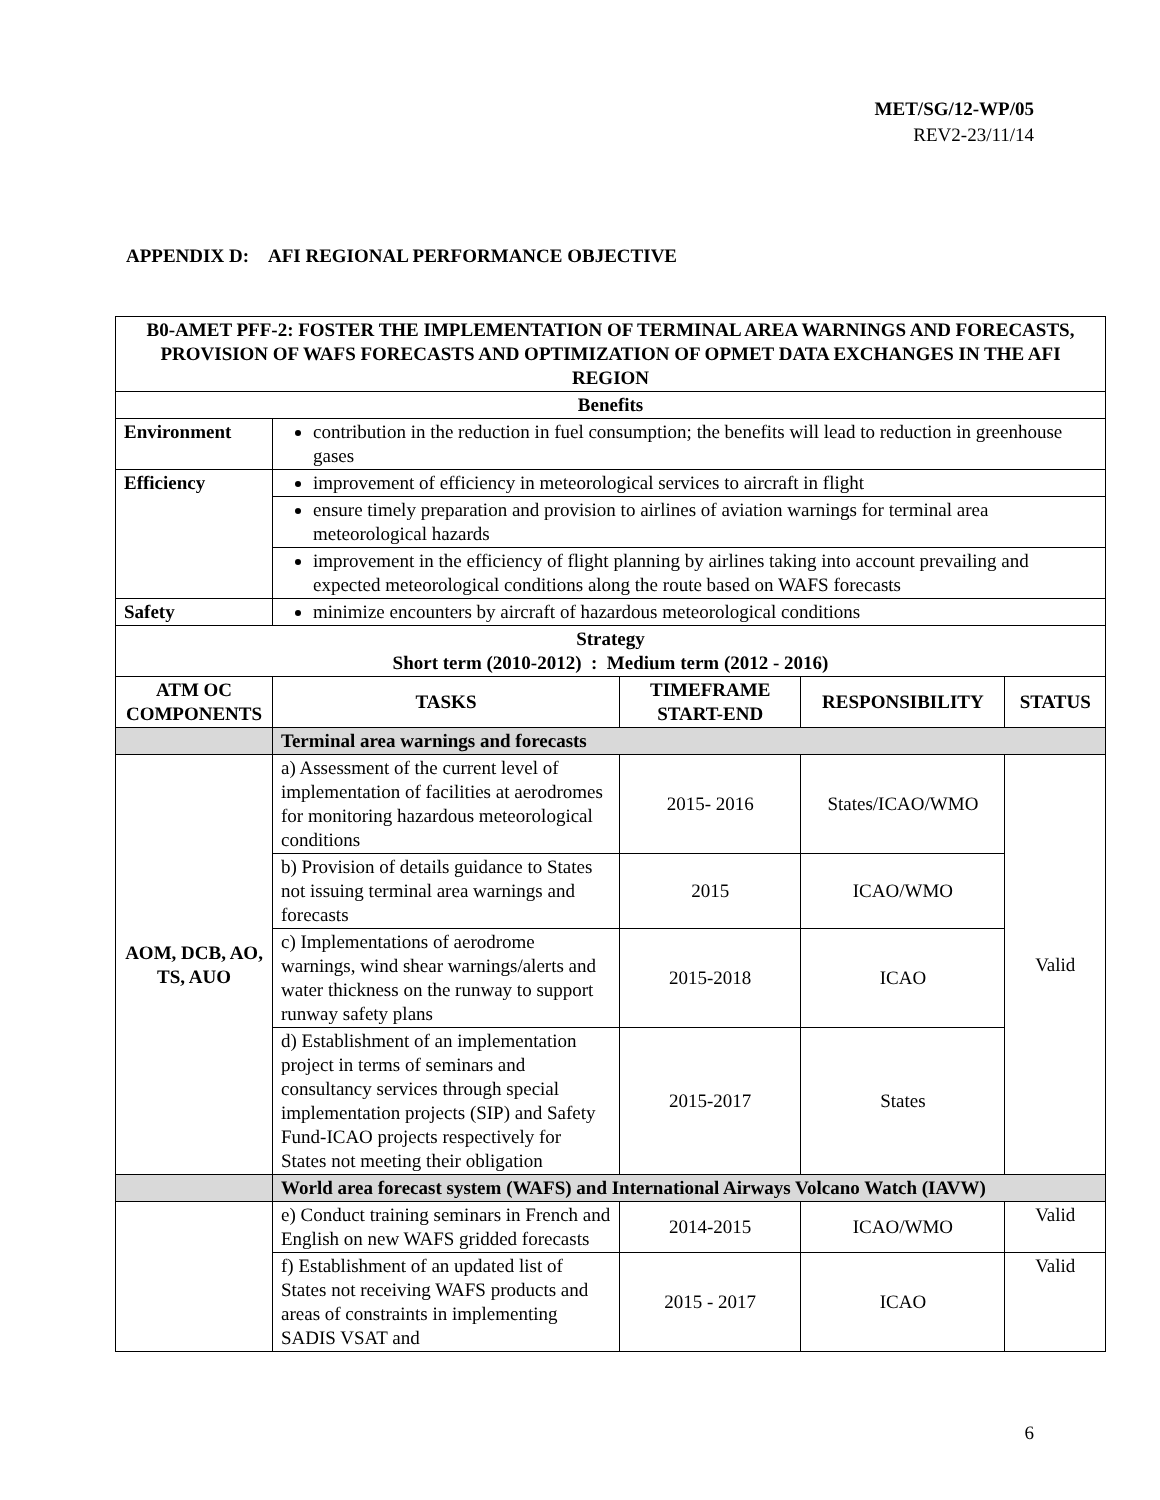MET/SG/12-WP/05
REV2-23/11/14
APPENDIX D: AFI REGIONAL PERFORMANCE OBJECTIVE
| B0-AMET PFF-2: FOSTER THE IMPLEMENTATION OF TERMINAL AREA WARNINGS AND FORECASTS, PROVISION OF WAFS FORECASTS AND OPTIMIZATION OF OPMET DATA EXCHANGES IN THE AFI REGION | | | | |
| --- | --- | --- | --- | --- |
| Benefits | | | | |
| Environment | contribution in the reduction in fuel consumption; the benefits will lead to reduction in greenhouse gases | | | |
| Efficiency | improvement of efficiency in meteorological services to aircraft in flight | | | |
| | ensure timely preparation and provision to airlines of aviation warnings for terminal area meteorological hazards | | | |
| | improvement in the efficiency of flight planning by airlines taking into account prevailing and expected meteorological conditions along the route based on WAFS forecasts | | | |
| Safety | minimize encounters by aircraft of hazardous meteorological conditions | | | |
| Strategy Short term (2010-2012) : Medium term (2012 - 2016) | | | | |
| ATM OC COMPONENTS | TASKS | TIMEFRAME START-END | RESPONSIBILITY | STATUS |
| | Terminal area warnings and forecasts | | | |
| AOM, DCB, AO, TS, AUO | a) Assessment of the current level of implementation of facilities at aerodromes for monitoring hazardous meteorological conditions | 2015- 2016 | States/ICAO/WMO | Valid |
| | b) Provision of details guidance to States not issuing terminal area warnings and forecasts | 2015 | ICAO/WMO | |
| | c) Implementations of aerodrome warnings, wind shear warnings/alerts and water thickness on the runway to support runway safety plans | 2015-2018 | ICAO | |
| | d) Establishment of an implementation project in terms of seminars and consultancy services through special implementation projects (SIP) and Safety Fund-ICAO projects respectively for States not meeting their obligation | 2015-2017 | States | |
| | World area forecast system (WAFS) and International Airways Volcano Watch (IAVW) | | | |
| | e) Conduct training seminars in French and English on new WAFS gridded forecasts | 2014-2015 | ICAO/WMO | Valid |
| | f) Establishment of an updated list of States not receiving WAFS products and areas of constraints in implementing SADIS VSAT and | 2015 - 2017 | ICAO | Valid |
6